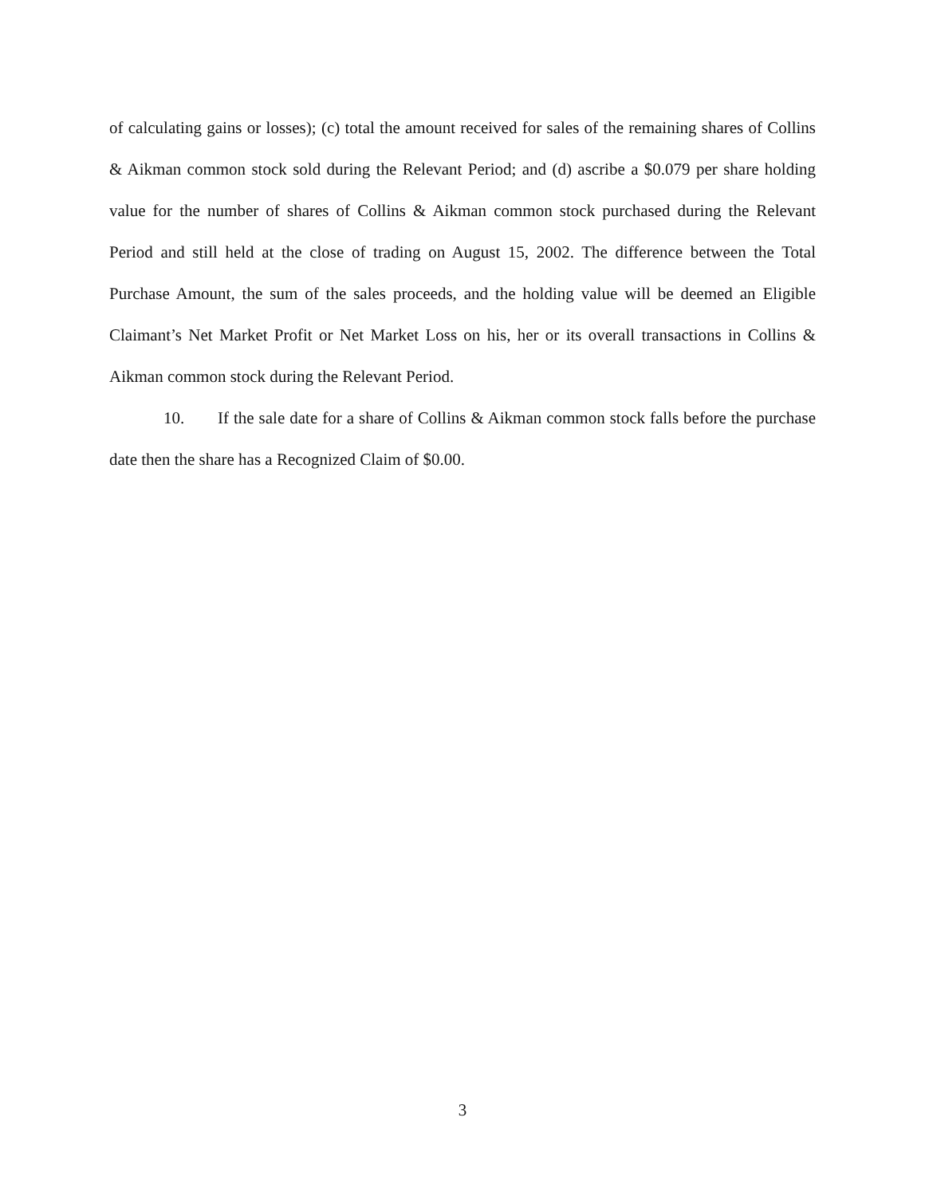of calculating gains or losses); (c) total the amount received for sales of the remaining shares of Collins & Aikman common stock sold during the Relevant Period; and (d) ascribe a $0.079 per share holding value for the number of shares of Collins & Aikman common stock purchased during the Relevant Period and still held at the close of trading on August 15, 2002. The difference between the Total Purchase Amount, the sum of the sales proceeds, and the holding value will be deemed an Eligible Claimant’s Net Market Profit or Net Market Loss on his, her or its overall transactions in Collins & Aikman common stock during the Relevant Period.
10. If the sale date for a share of Collins & Aikman common stock falls before the purchase date then the share has a Recognized Claim of $0.00.
3